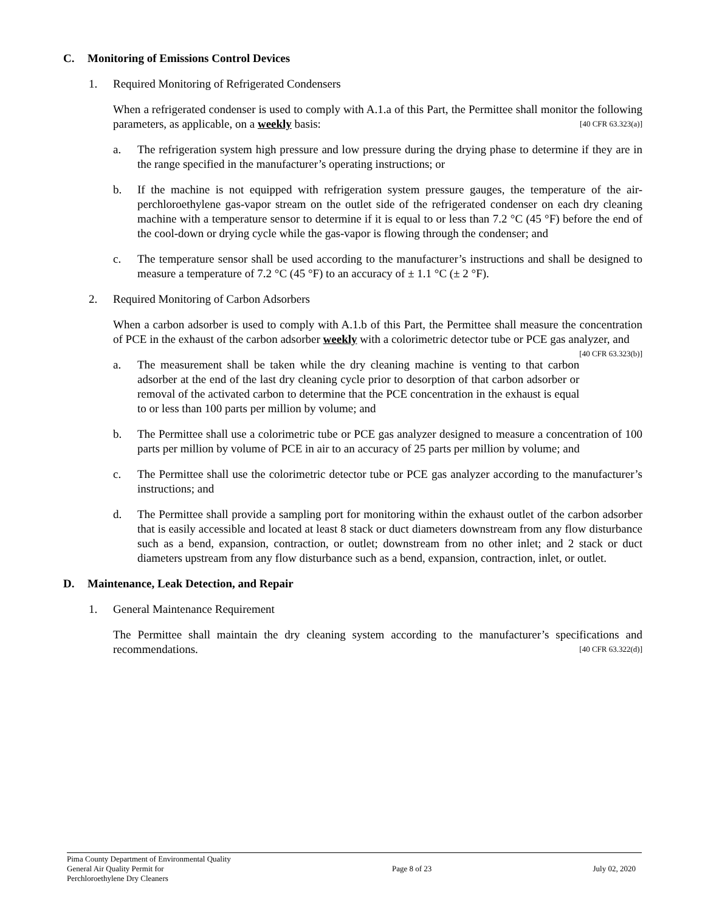C. Monitoring of Emissions Control Devices
1. Required Monitoring of Refrigerated Condensers
When a refrigerated condenser is used to comply with A.1.a of this Part, the Permittee shall monitor the following parameters, as applicable, on a weekly basis: [40 CFR 63.323(a)]
a. The refrigeration system high pressure and low pressure during the drying phase to determine if they are in the range specified in the manufacturer’s operating instructions; or
b. If the machine is not equipped with refrigeration system pressure gauges, the temperature of the air-perchloroethylene gas-vapor stream on the outlet side of the refrigerated condenser on each dry cleaning machine with a temperature sensor to determine if it is equal to or less than 7.2 °C (45 °F) before the end of the cool-down or drying cycle while the gas-vapor is flowing through the condenser; and
c. The temperature sensor shall be used according to the manufacturer’s instructions and shall be designed to measure a temperature of 7.2 °C (45 °F) to an accuracy of ± 1.1 °C (± 2 °F).
2. Required Monitoring of Carbon Adsorbers
When a carbon adsorber is used to comply with A.1.b of this Part, the Permittee shall measure the concentration of PCE in the exhaust of the carbon adsorber weekly with a colorimetric detector tube or PCE gas analyzer, and [40 CFR 63.323(b)]
a. The measurement shall be taken while the dry cleaning machine is venting to that carbon adsorber at the end of the last dry cleaning cycle prior to desorption of that carbon adsorber or removal of the activated carbon to determine that the PCE concentration in the exhaust is equal to or less than 100 parts per million by volume; and
b. The Permittee shall use a colorimetric tube or PCE gas analyzer designed to measure a concentration of 100 parts per million by volume of PCE in air to an accuracy of 25 parts per million by volume; and
c. The Permittee shall use the colorimetric detector tube or PCE gas analyzer according to the manufacturer’s instructions; and
d. The Permittee shall provide a sampling port for monitoring within the exhaust outlet of the carbon adsorber that is easily accessible and located at least 8 stack or duct diameters downstream from any flow disturbance such as a bend, expansion, contraction, or outlet; downstream from no other inlet; and 2 stack or duct diameters upstream from any flow disturbance such as a bend, expansion, contraction, inlet, or outlet.
D. Maintenance, Leak Detection, and Repair
1. General Maintenance Requirement
The Permittee shall maintain the dry cleaning system according to the manufacturer’s specifications and recommendations. [40 CFR 63.322(d)]
Pima County Department of Environmental Quality
General Air Quality Permit for
Perchloroethylene Dry Cleaners
Page 8 of 23 July 02, 2020